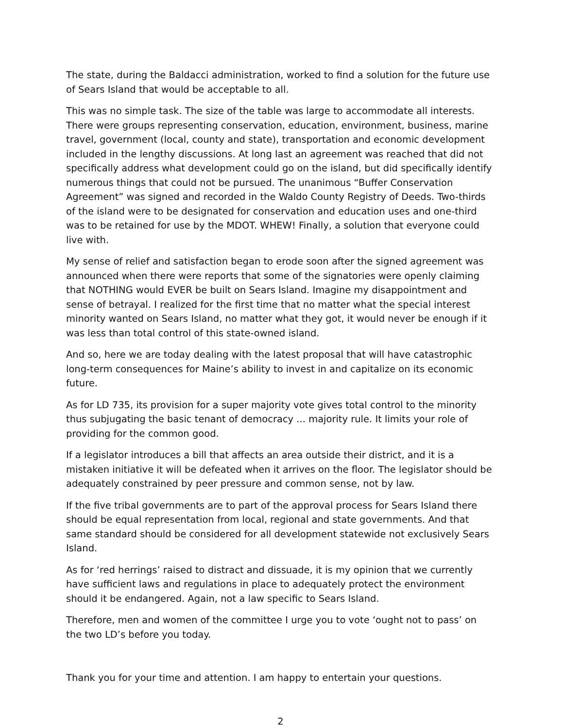The state, during the Baldacci administration, worked to find a solution for the future use of Sears Island that would be acceptable to all.
This was no simple task. The size of the table was large to accommodate all interests. There were groups representing conservation, education, environment, business, marine travel, government (local, county and state), transportation and economic development included in the lengthy discussions. At long last an agreement was reached that did not specifically address what development could go on the island, but did specifically identify numerous things that could not be pursued. The unanimous “Buffer Conservation Agreement” was signed and recorded in the Waldo County Registry of Deeds. Two-thirds of the island were to be designated for conservation and education uses and one-third was to be retained for use by the MDOT. WHEW! Finally, a solution that everyone could live with.
My sense of relief and satisfaction began to erode soon after the signed agreement was announced when there were reports that some of the signatories were openly claiming that NOTHING would EVER be built on Sears Island. Imagine my disappointment and sense of betrayal. I realized for the first time that no matter what the special interest minority wanted on Sears Island, no matter what they got, it would never be enough if it was less than total control of this state-owned island.
And so, here we are today dealing with the latest proposal that will have catastrophic long-term consequences for Maine’s ability to invest in and capitalize on its economic future.
As for LD 735, its provision for a super majority vote gives total control to the minority thus subjugating the basic tenant of democracy ... majority rule. It limits your role of providing for the common good.
If a legislator introduces a bill that affects an area outside their district, and it is a mistaken initiative it will be defeated when it arrives on the floor. The legislator should be adequately constrained by peer pressure and common sense, not by law.
If the five tribal governments are to part of the approval process for Sears Island there should be equal representation from local, regional and state governments. And that same standard should be considered for all development statewide not exclusively Sears Island.
As for ‘red herrings’ raised to distract and dissuade, it is my opinion that we currently have sufficient laws and regulations in place to adequately protect the environment should it be endangered. Again, not a law specific to Sears Island.
Therefore, men and women of the committee I urge you to vote ‘ought not to pass’ on the two LD’s before you today.
Thank you for your time and attention. I am happy to entertain your questions.
2